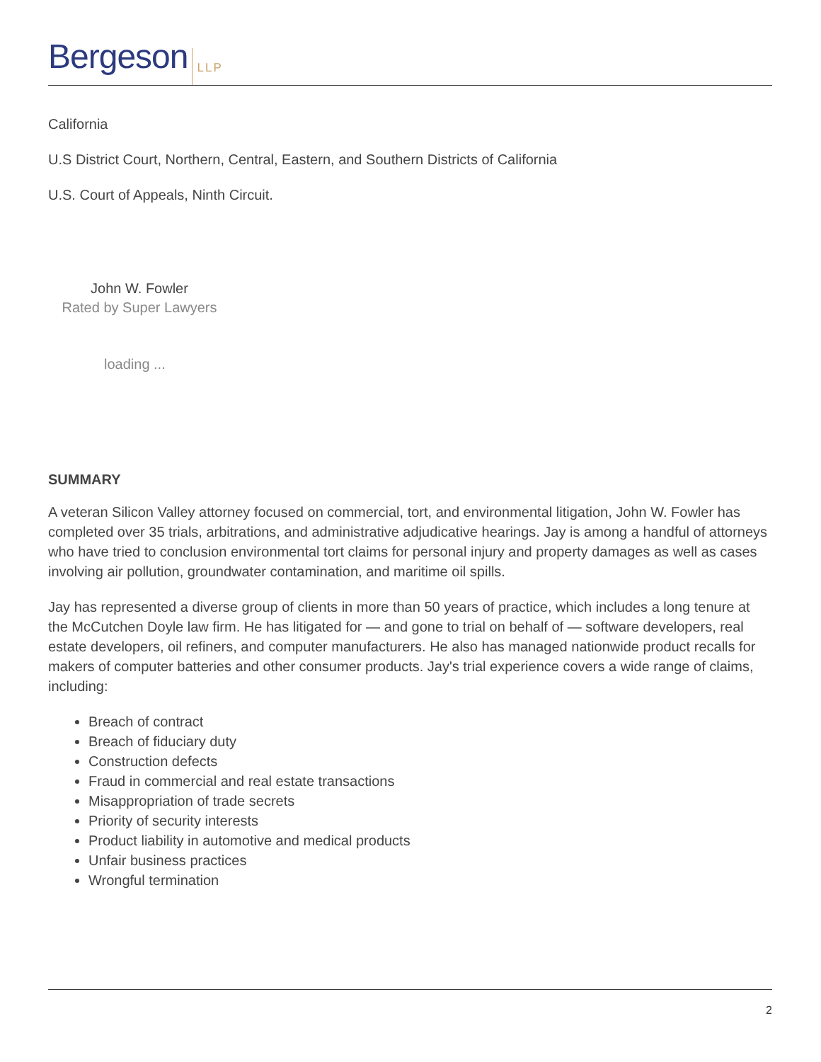Bergeson LLP
California
U.S District Court, Northern, Central, Eastern, and Southern Districts of California
U.S. Court of Appeals, Ninth Circuit.
John W. Fowler
Rated by Super Lawyers
loading ...
SUMMARY
A veteran Silicon Valley attorney focused on commercial, tort, and environmental litigation, John W. Fowler has completed over 35 trials, arbitrations, and administrative adjudicative hearings. Jay is among a handful of attorneys who have tried to conclusion environmental tort claims for personal injury and property damages as well as cases involving air pollution, groundwater contamination, and maritime oil spills.
Jay has represented a diverse group of clients in more than 50 years of practice, which includes a long tenure at the McCutchen Doyle law firm. He has litigated for — and gone to trial on behalf of — software developers, real estate developers, oil refiners, and computer manufacturers. He also has managed nationwide product recalls for makers of computer batteries and other consumer products. Jay's trial experience covers a wide range of claims, including:
Breach of contract
Breach of fiduciary duty
Construction defects
Fraud in commercial and real estate transactions
Misappropriation of trade secrets
Priority of security interests
Product liability in automotive and medical products
Unfair business practices
Wrongful termination
2